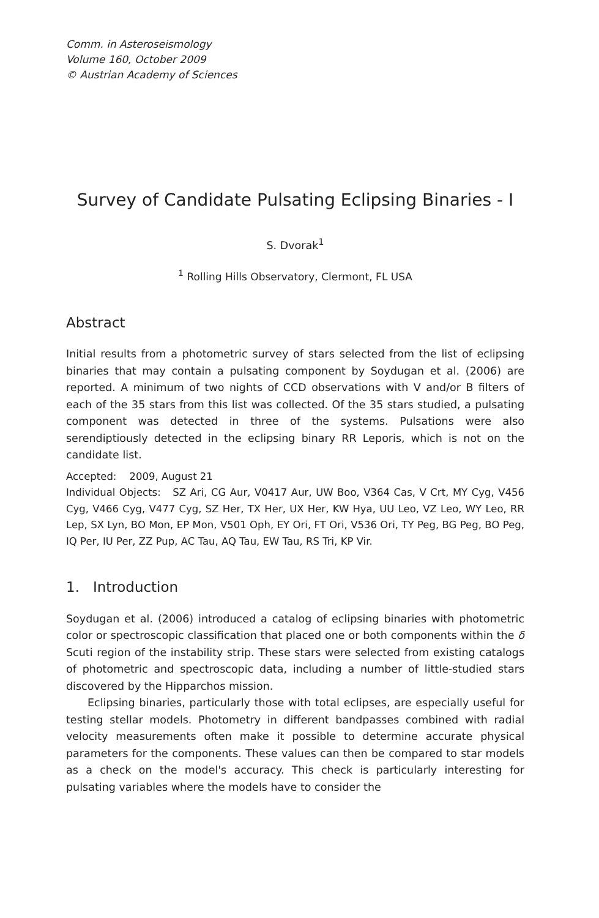Comm. in Asteroseismology
Volume 160, October 2009
© Austrian Academy of Sciences
Survey of Candidate Pulsating Eclipsing Binaries - I
S. Dvorak<sup>1</sup>
<sup>1</sup> Rolling Hills Observatory, Clermont, FL USA
Abstract
Initial results from a photometric survey of stars selected from the list of eclipsing binaries that may contain a pulsating component by Soydugan et al. (2006) are reported. A minimum of two nights of CCD observations with V and/or B filters of each of the 35 stars from this list was collected. Of the 35 stars studied, a pulsating component was detected in three of the systems. Pulsations were also serendiptiously detected in the eclipsing binary RR Leporis, which is not on the candidate list.
Accepted: 2009, August 21
Individual Objects: SZ Ari, CG Aur, V0417 Aur, UW Boo, V364 Cas, V Crt, MY Cyg, V456 Cyg, V466 Cyg, V477 Cyg, SZ Her, TX Her, UX Her, KW Hya, UU Leo, VZ Leo, WY Leo, RR Lep, SX Lyn, BO Mon, EP Mon, V501 Oph, EY Ori, FT Ori, V536 Ori, TY Peg, BG Peg, BO Peg, IQ Per, IU Per, ZZ Pup, AC Tau, AQ Tau, EW Tau, RS Tri, KP Vir.
1. Introduction
Soydugan et al. (2006) introduced a catalog of eclipsing binaries with photometric color or spectroscopic classification that placed one or both components within the δ Scuti region of the instability strip. These stars were selected from existing catalogs of photometric and spectroscopic data, including a number of little-studied stars discovered by the Hipparchos mission.
Eclipsing binaries, particularly those with total eclipses, are especially useful for testing stellar models. Photometry in different bandpasses combined with radial velocity measurements often make it possible to determine accurate physical parameters for the components. These values can then be compared to star models as a check on the model's accuracy. This check is particularly interesting for pulsating variables where the models have to consider the